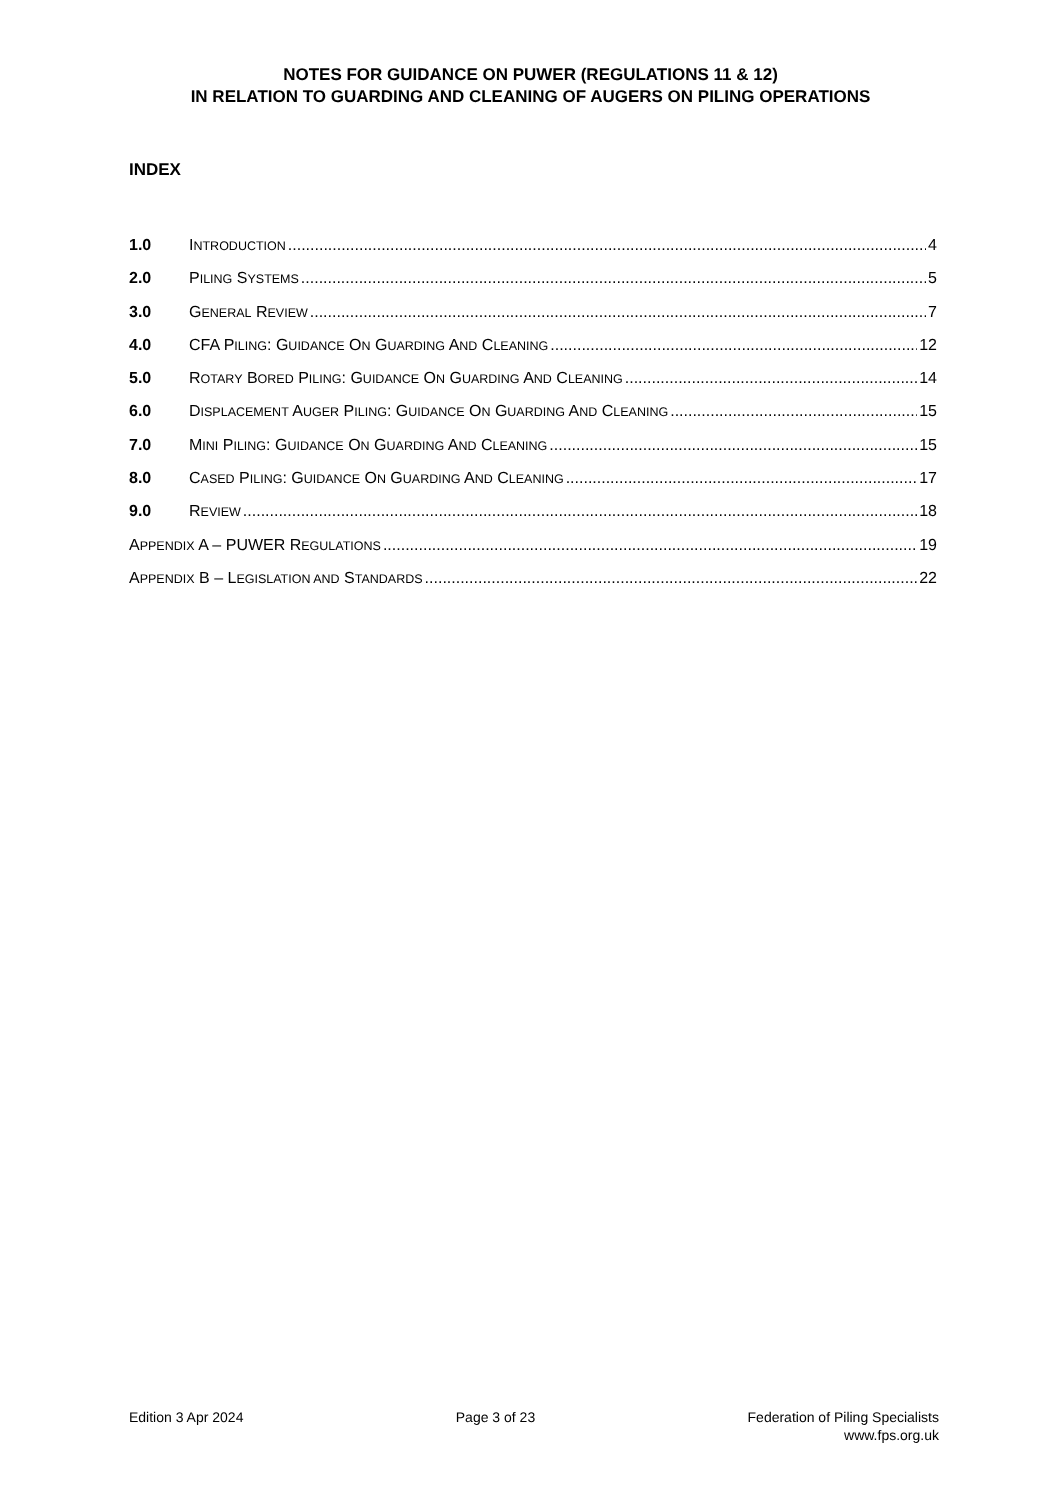NOTES FOR GUIDANCE ON PUWER (REGULATIONS 11 & 12)
IN RELATION TO GUARDING AND CLEANING OF AUGERS ON PILING OPERATIONS
INDEX
1.0 INTRODUCTION 4
2.0 PILING SYSTEMS 5
3.0 GENERAL REVIEW 7
4.0 CFA PILING: GUIDANCE ON GUARDING AND CLEANING 12
5.0 ROTARY BORED PILING: GUIDANCE ON GUARDING AND CLEANING 14
6.0 DISPLACEMENT AUGER PILING: GUIDANCE ON GUARDING AND CLEANING 15
7.0 MINI PILING: GUIDANCE ON GUARDING AND CLEANING 15
8.0 CASED PILING: GUIDANCE ON GUARDING AND CLEANING 17
9.0 REVIEW 18
APPENDIX A – PUWER REGULATIONS 19
APPENDIX B – LEGISLATION AND STANDARDS 22
Edition 3 Apr 2024 Page 3 of 23 Federation of Piling Specialists
www.fps.org.uk